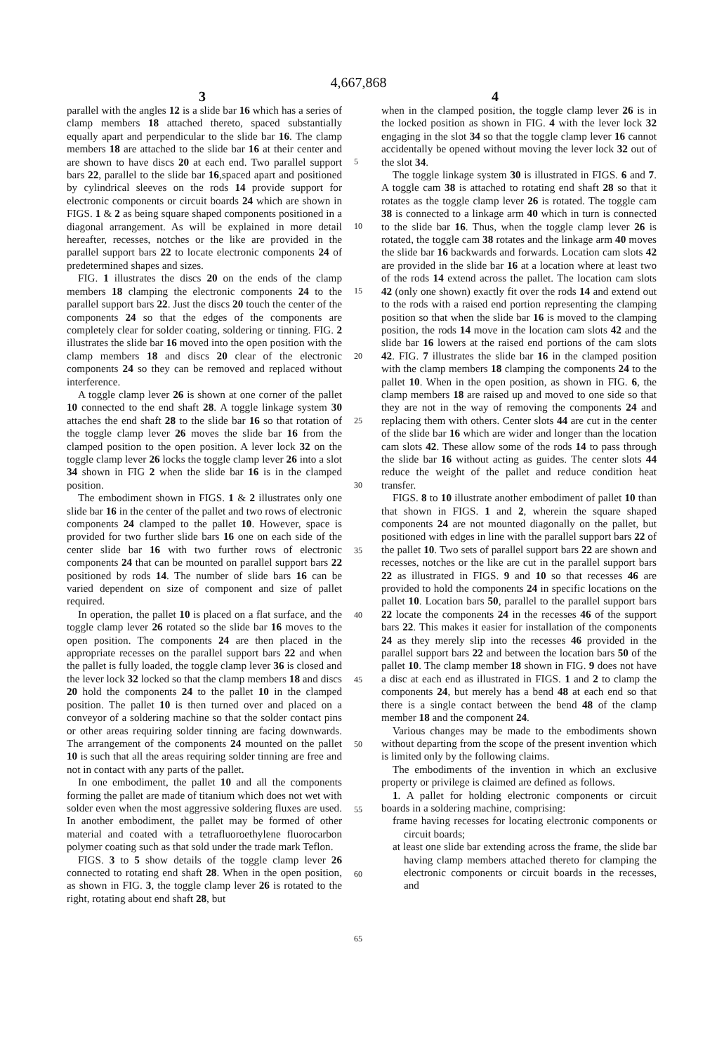4,667,868
3 4
parallel with the angles 12 is a slide bar 16 which has a series of clamp members 18 attached thereto, spaced substantially equally apart and perpendicular to the slide bar 16. The clamp members 18 are attached to the slide bar 16 at their center and are shown to have discs 20 at each end. Two parallel support bars 22, parallel to the slide bar 16,spaced apart and positioned by cylindrical sleeves on the rods 14 provide support for electronic components or circuit boards 24 which are shown in FIGS. 1 & 2 as being square shaped components positioned in a diagonal arrangement. As will be explained in more detail hereafter, recesses, notches or the like are provided in the parallel support bars 22 to locate electronic components 24 of predetermined shapes and sizes.
FIG. 1 illustrates the discs 20 on the ends of the clamp members 18 clamping the electronic components 24 to the parallel support bars 22. Just the discs 20 touch the center of the components 24 so that the edges of the components are completely clear for solder coating, soldering or tinning. FIG. 2 illustrates the slide bar 16 moved into the open position with the clamp members 18 and discs 20 clear of the electronic components 24 so they can be removed and replaced without interference.
A toggle clamp lever 26 is shown at one corner of the pallet 10 connected to the end shaft 28. A toggle linkage system 30 attaches the end shaft 28 to the slide bar 16 so that rotation of the toggle clamp lever 26 moves the slide bar 16 from the clamped position to the open position. A lever lock 32 on the toggle clamp lever 26 locks the toggle clamp lever 26 into a slot 34 shown in FIG 2 when the slide bar 16 is in the clamped position.
The embodiment shown in FIGS. 1 & 2 illustrates only one slide bar 16 in the center of the pallet and two rows of electronic components 24 clamped to the pallet 10. However, space is provided for two further slide bars 16 one on each side of the center slide bar 16 with two further rows of electronic components 24 that can be mounted on parallel support bars 22 positioned by rods 14. The number of slide bars 16 can be varied dependent on size of component and size of pallet required.
In operation, the pallet 10 is placed on a flat surface, and the toggle clamp lever 26 rotated so the slide bar 16 moves to the open position. The components 24 are then placed in the appropriate recesses on the parallel support bars 22 and when the pallet is fully loaded, the toggle clamp lever 36 is closed and the lever lock 32 locked so that the clamp members 18 and discs 20 hold the components 24 to the pallet 10 in the clamped position. The pallet 10 is then turned over and placed on a conveyor of a soldering machine so that the solder contact pins or other areas requiring solder tinning are facing downwards. The arrangement of the components 24 mounted on the pallet 10 is such that all the areas requiring solder tinning are free and not in contact with any parts of the pallet.
In one embodiment, the pallet 10 and all the components forming the pallet are made of titanium which does not wet with solder even when the most aggressive soldering fluxes are used. In another embodiment, the pallet may be formed of other material and coated with a tetrafluoroethylene fluorocarbon polymer coating such as that sold under the trade mark Teflon.
FIGS. 3 to 5 show details of the toggle clamp lever 26 connected to rotating end shaft 28. When in the open position, as shown in FIG. 3, the toggle clamp lever 26 is rotated to the right, rotating about end shaft 28, but
5
10
15
20
25
30
35
40
45
50
55
60
65
when in the clamped position, the toggle clamp lever 26 is in the locked position as shown in FIG. 4 with the lever lock 32 engaging in the slot 34 so that the toggle clamp lever 16 cannot accidentally be opened without moving the lever lock 32 out of the slot 34.
The toggle linkage system 30 is illustrated in FIGS. 6 and 7. A toggle cam 38 is attached to rotating end shaft 28 so that it rotates as the toggle clamp lever 26 is rotated. The toggle cam 38 is connected to a linkage arm 40 which in turn is connected to the slide bar 16. Thus, when the toggle clamp lever 26 is rotated, the toggle cam 38 rotates and the linkage arm 40 moves the slide bar 16 backwards and forwards. Location cam slots 42 are provided in the slide bar 16 at a location where at least two of the rods 14 extend across the pallet. The location cam slots 42 (only one shown) exactly fit over the rods 14 and extend out to the rods with a raised end portion representing the clamping position so that when the slide bar 16 is moved to the clamping position, the rods 14 move in the location cam slots 42 and the slide bar 16 lowers at the raised end portions of the cam slots 42. FIG. 7 illustrates the slide bar 16 in the clamped position with the clamp members 18 clamping the components 24 to the pallet 10. When in the open position, as shown in FIG. 6, the clamp members 18 are raised up and moved to one side so that they are not in the way of removing the components 24 and replacing them with others. Center slots 44 are cut in the center of the slide bar 16 which are wider and longer than the location cam slots 42. These allow some of the rods 14 to pass through the slide bar 16 without acting as guides. The center slots 44 reduce the weight of the pallet and reduce condition heat transfer.
FIGS. 8 to 10 illustrate another embodiment of pallet 10 than that shown in FIGS. 1 and 2, wherein the square shaped components 24 are not mounted diagonally on the pallet, but positioned with edges in line with the parallel support bars 22 of the pallet 10. Two sets of parallel support bars 22 are shown and recesses, notches or the like are cut in the parallel support bars 22 as illustrated in FIGS. 9 and 10 so that recesses 46 are provided to hold the components 24 in specific locations on the pallet 10. Location bars 50, parallel to the parallel support bars 22 locate the components 24 in the recesses 46 of the support bars 22. This makes it easier for installation of the components 24 as they merely slip into the recesses 46 provided in the parallel support bars 22 and between the location bars 50 of the pallet 10. The clamp member 18 shown in FIG. 9 does not have a disc at each end as illustrated in FIGS. 1 and 2 to clamp the components 24, but merely has a bend 48 at each end so that there is a single contact between the bend 48 of the clamp member 18 and the component 24.
Various changes may be made to the embodiments shown without departing from the scope of the present invention which is limited only by the following claims.
The embodiments of the invention in which an exclusive property or privilege is claimed are defined as follows.
1. A pallet for holding electronic components or circuit boards in a soldering machine, comprising:
frame having recesses for locating electronic components or circuit boards;
at least one slide bar extending across the frame, the slide bar having clamp members attached thereto for clamping the electronic components or circuit boards in the recesses, and